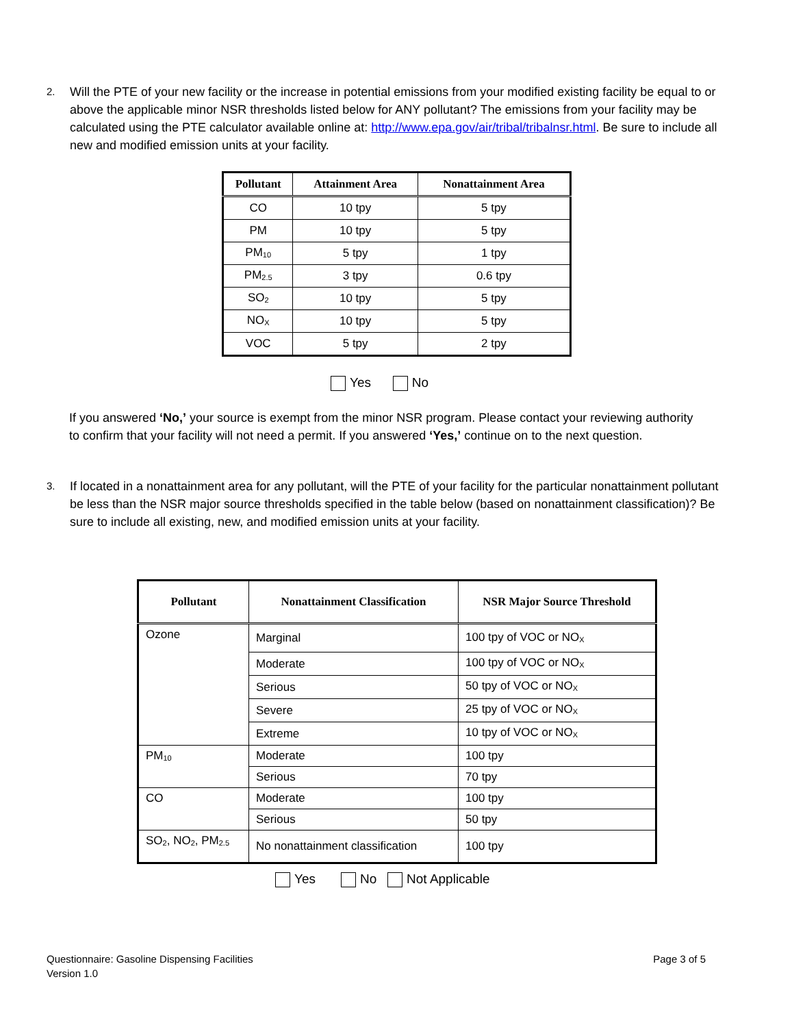2.
Will the PTE of your new facility or the increase in potential emissions from your modified existing facility be equal to or above the applicable minor NSR thresholds listed below for ANY pollutant? The emissions from your facility may be calculated using the PTE calculator available online at: http://www.epa.gov/air/tribal/tribalnsr.html. Be sure to include all new and modified emission units at your facility.
| Pollutant | Attainment Area | Nonattainment Area |
| --- | --- | --- |
| CO | 10 tpy | 5 tpy |
| PM | 10 tpy | 5 tpy |
| PM<sub>10</sub> | 5 tpy | 1 tpy |
| PM<sub>2.5</sub> | 3 tpy | 0.6 tpy |
| SO<sub>2</sub> | 10 tpy | 5 tpy |
| NO<sub>X</sub> | 10 tpy | 5 tpy |
| VOC | 5 tpy | 2 tpy |
Yes No
If you answered ‘No,’ your source is exempt from the minor NSR program. Please contact your reviewing authority to confirm that your facility will not need a permit. If you answered ‘Yes,’ continue on to the next question.
3.
If located in a nonattainment area for any pollutant, will the PTE of your facility for the particular nonattainment pollutant be less than the NSR major source thresholds specified in the table below (based on nonattainment classification)? Be sure to include all existing, new, and modified emission units at your facility.
| Pollutant | Nonattainment Classification | NSR Major Source Threshold |
| --- | --- | --- |
| Ozone | Marginal | 100 tpy of VOC or NO<sub>X</sub> |
| | Moderate | 100 tpy of VOC or NO<sub>X</sub> |
| | Serious | 50 tpy of VOC or NO<sub>X</sub> |
| | Severe | 25 tpy of VOC or NO<sub>X</sub> |
| | Extreme | 10 tpy of VOC or NO<sub>X</sub> |
| PM<sub>10</sub> | Moderate | 100 tpy |
| | Serious | 70 tpy |
| CO | Moderate | 100 tpy |
| | Serious | 50 tpy |
| SO<sub>2</sub>, NO<sub>2</sub>, PM<sub>2.5</sub> | No nonattainment classification | 100 tpy |
Yes No Not Applicable
Questionnaire: Gasoline Dispensing Facilities
Version 1.0
Page 3 of 5